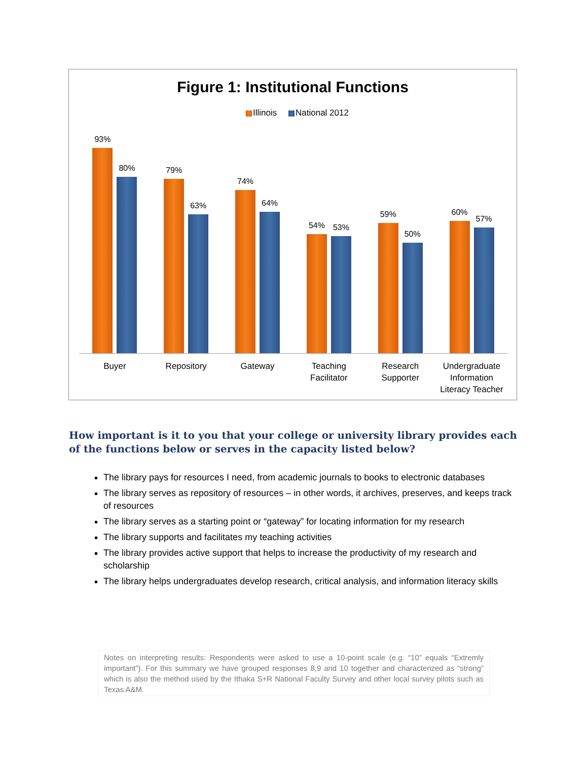Figure 1: Institutional Functions
Illinois National 2012
93%
80%
79%
63%
74%
64%
54%
53%
59%
50%
60%
57%
Buyer Repository Gateway Teaching
Facilitator
Research
Supporter
Undergraduate
Information
Literacy Teacher
How important is it to you that your college or university library provides each of the functions below or serves in the capacity listed below?
The library pays for resources I need, from academic journals to books to electronic databases
The library serves as repository of resources – in other words, it archives, preserves, and keeps track of resources
The library serves as a starting point or “gateway” for locating information for my research
The library supports and facilitates my teaching activities
The library provides active support that helps to increase the productivity of my research and scholarship
The library helps undergraduates develop research, critical analysis, and information literacy skills
Notes on interpreting results: Respondents were asked to use a 10-point scale (e.g. “10” equals “Extremly important”). For this summary we have grouped responses 8,9 and 10 together and characterized as “strong” which is also the method used by the Ithaka S+R National Faculty Survey and other local survey pilots such as Texas A&M.